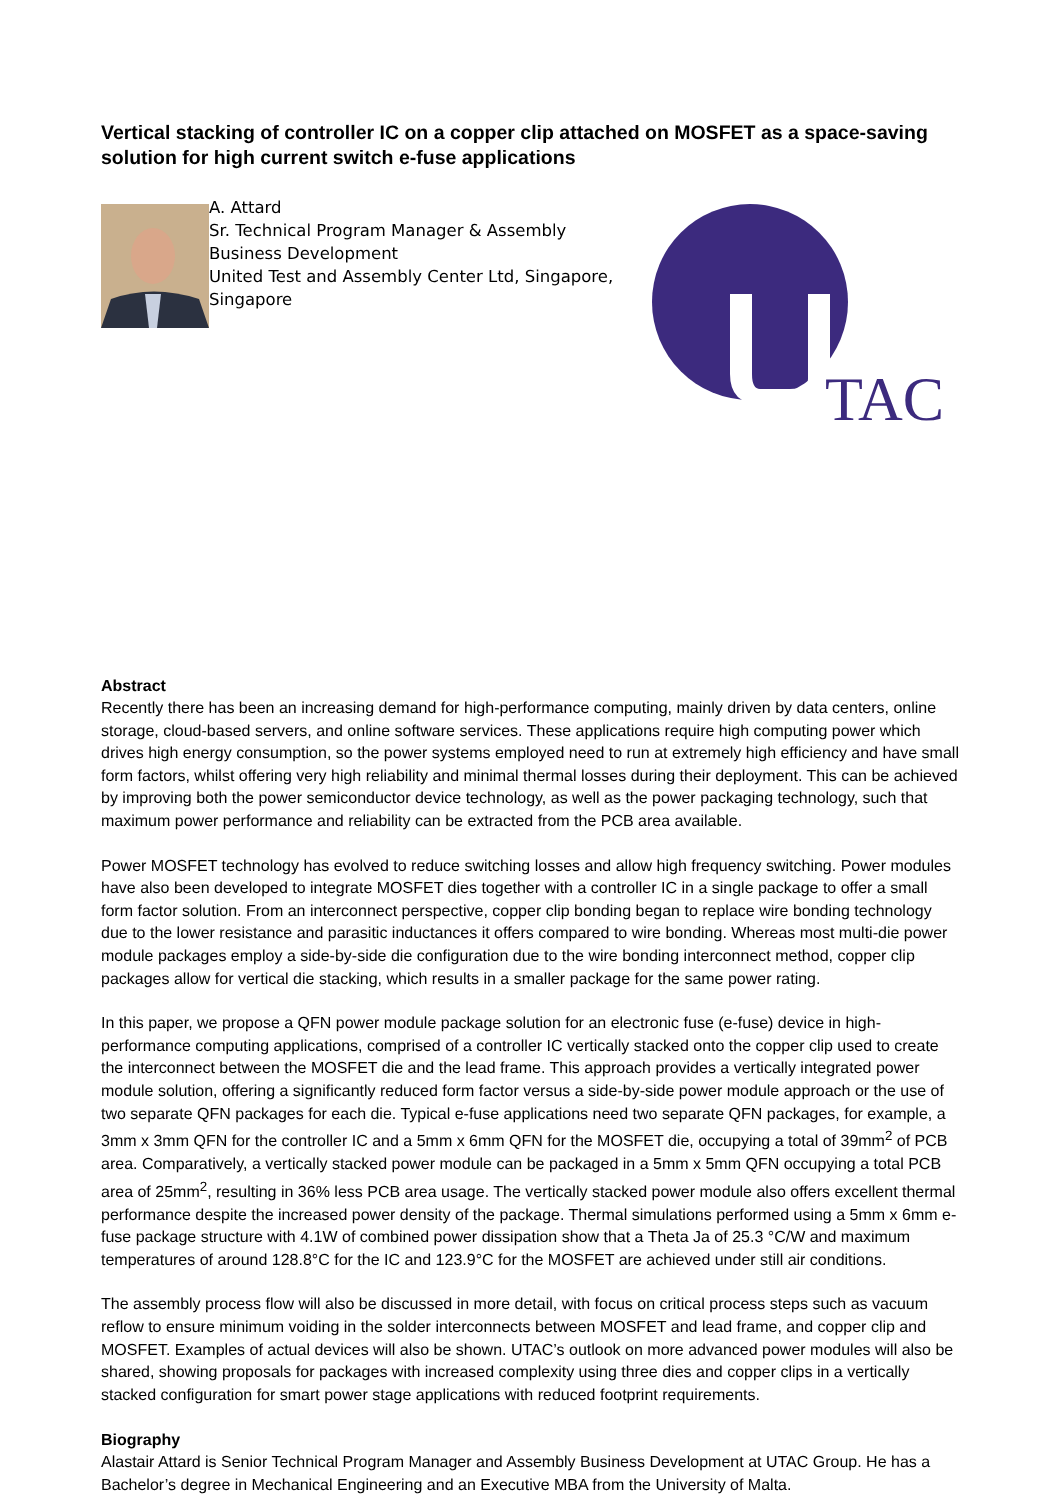Vertical stacking of controller IC on a copper clip attached on MOSFET as a space-saving solution for high current switch e-fuse applications
A. Attard
Sr. Technical Program Manager & Assembly Business Development
United Test and Assembly Center Ltd, Singapore, Singapore
TAC
Abstract
Recently there has been an increasing demand for high-performance computing, mainly driven by data centers, online storage, cloud-based servers, and online software services. These applications require high computing power which drives high energy consumption, so the power systems employed need to run at extremely high efficiency and have small form factors, whilst offering very high reliability and minimal thermal losses during their deployment. This can be achieved by improving both the power semiconductor device technology, as well as the power packaging technology, such that maximum power performance and reliability can be extracted from the PCB area available.
Power MOSFET technology has evolved to reduce switching losses and allow high frequency switching. Power modules have also been developed to integrate MOSFET dies together with a controller IC in a single package to offer a small form factor solution. From an interconnect perspective, copper clip bonding began to replace wire bonding technology due to the lower resistance and parasitic inductances it offers compared to wire bonding. Whereas most multi-die power module packages employ a side-by-side die configuration due to the wire bonding interconnect method, copper clip packages allow for vertical die stacking, which results in a smaller package for the same power rating.
In this paper, we propose a QFN power module package solution for an electronic fuse (e-fuse) device in high-performance computing applications, comprised of a controller IC vertically stacked onto the copper clip used to create the interconnect between the MOSFET die and the lead frame. This approach provides a vertically integrated power module solution, offering a significantly reduced form factor versus a side-by-side power module approach or the use of two separate QFN packages for each die. Typical e-fuse applications need two separate QFN packages, for example, a 3mm x 3mm QFN for the controller IC and a 5mm x 6mm QFN for the MOSFET die, occupying a total of 39mm<sup>2</sup> of PCB area. Comparatively, a vertically stacked power module can be packaged in a 5mm x 5mm QFN occupying a total PCB area of 25mm<sup>2</sup>, resulting in 36% less PCB area usage. The vertically stacked power module also offers excellent thermal performance despite the increased power density of the package. Thermal simulations performed using a 5mm x 6mm e-fuse package structure with 4.1W of combined power dissipation show that a Theta Ja of 25.3 °C/W and maximum temperatures of around 128.8°C for the IC and 123.9°C for the MOSFET are achieved under still air conditions.
The assembly process flow will also be discussed in more detail, with focus on critical process steps such as vacuum reflow to ensure minimum voiding in the solder interconnects between MOSFET and lead frame, and copper clip and MOSFET. Examples of actual devices will also be shown. UTAC’s outlook on more advanced power modules will also be shared, showing proposals for packages with increased complexity using three dies and copper clips in a vertically stacked configuration for smart power stage applications with reduced footprint requirements.
Biography
Alastair Attard is Senior Technical Program Manager and Assembly Business Development at UTAC Group. He has a Bachelor’s degree in Mechanical Engineering and an Executive MBA from the University of Malta.